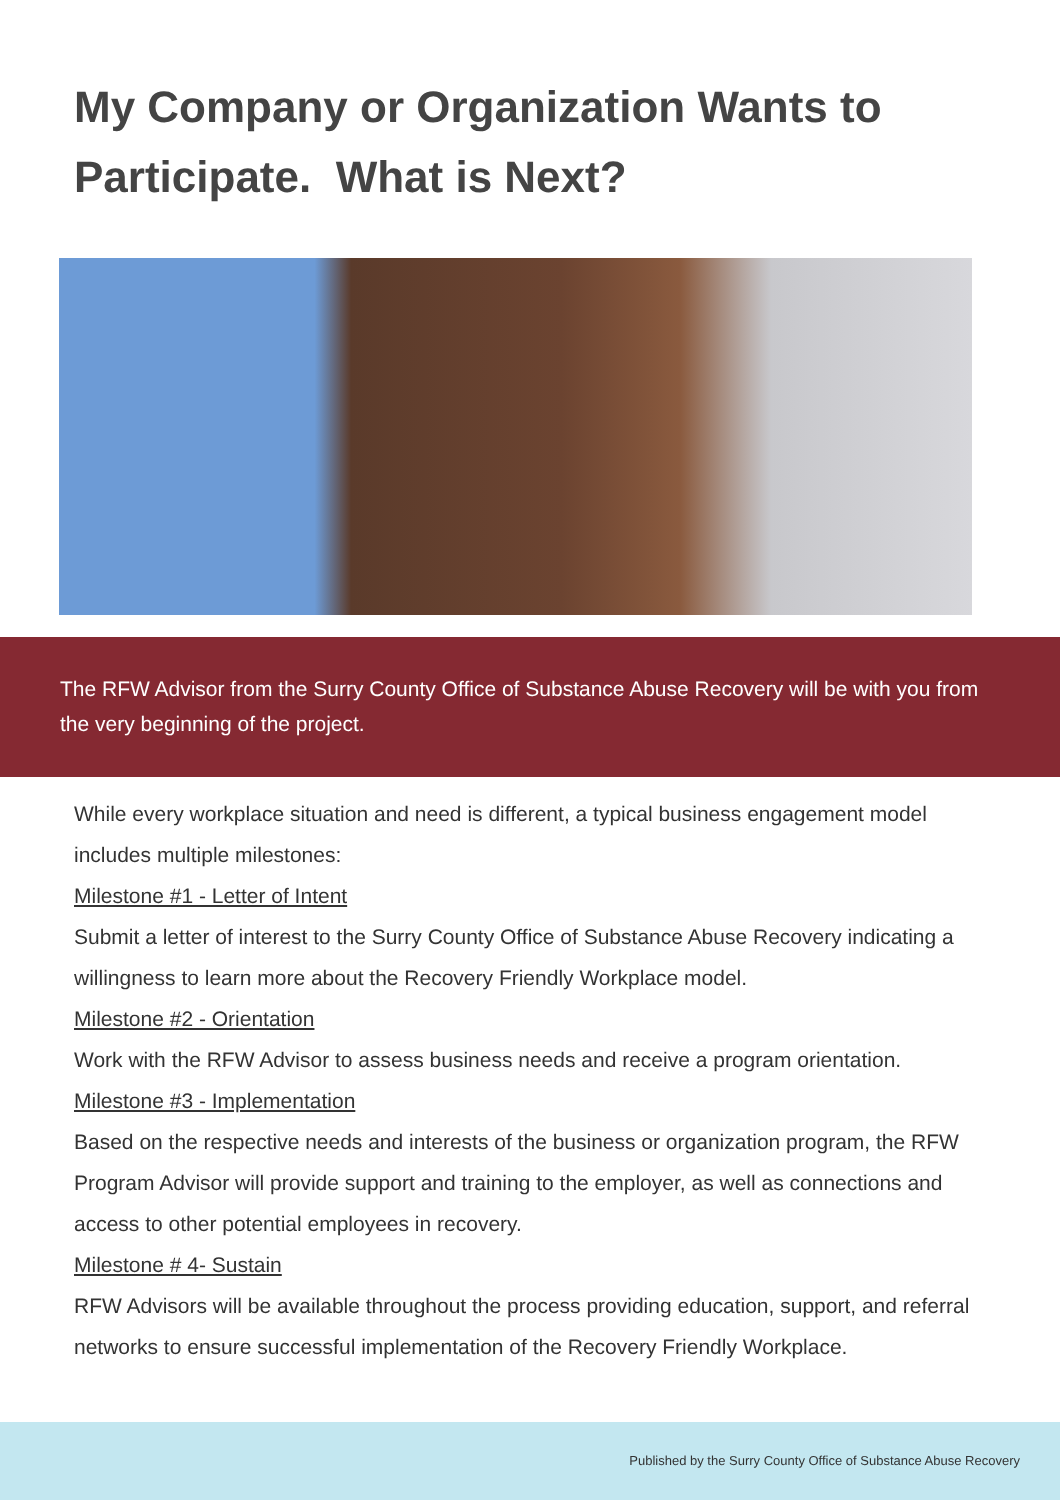My Company or Organization Wants to Participate. What is Next?
The RFW Advisor from the Surry County Office of Substance Abuse Recovery will be with you from the very beginning of the project.
While every workplace situation and need is different, a typical business engagement model includes multiple milestones:
Milestone #1 - Letter of Intent
Submit a letter of interest to the Surry County Office of Substance Abuse Recovery indicating a willingness to learn more about the Recovery Friendly Workplace model.
Milestone #2 - Orientation
Work with the RFW Advisor to assess business needs and receive a program orientation.
Milestone #3 - Implementation
Based on the respective needs and interests of the business or organization program, the RFW Program Advisor will provide support and training to the employer, as well as connections and access to other potential employees in recovery.
Milestone # 4- Sustain
RFW Advisors will be available throughout the process providing education, support, and referral networks to ensure successful implementation of the Recovery Friendly Workplace.
Published by the Surry County Office of Substance Abuse Recovery